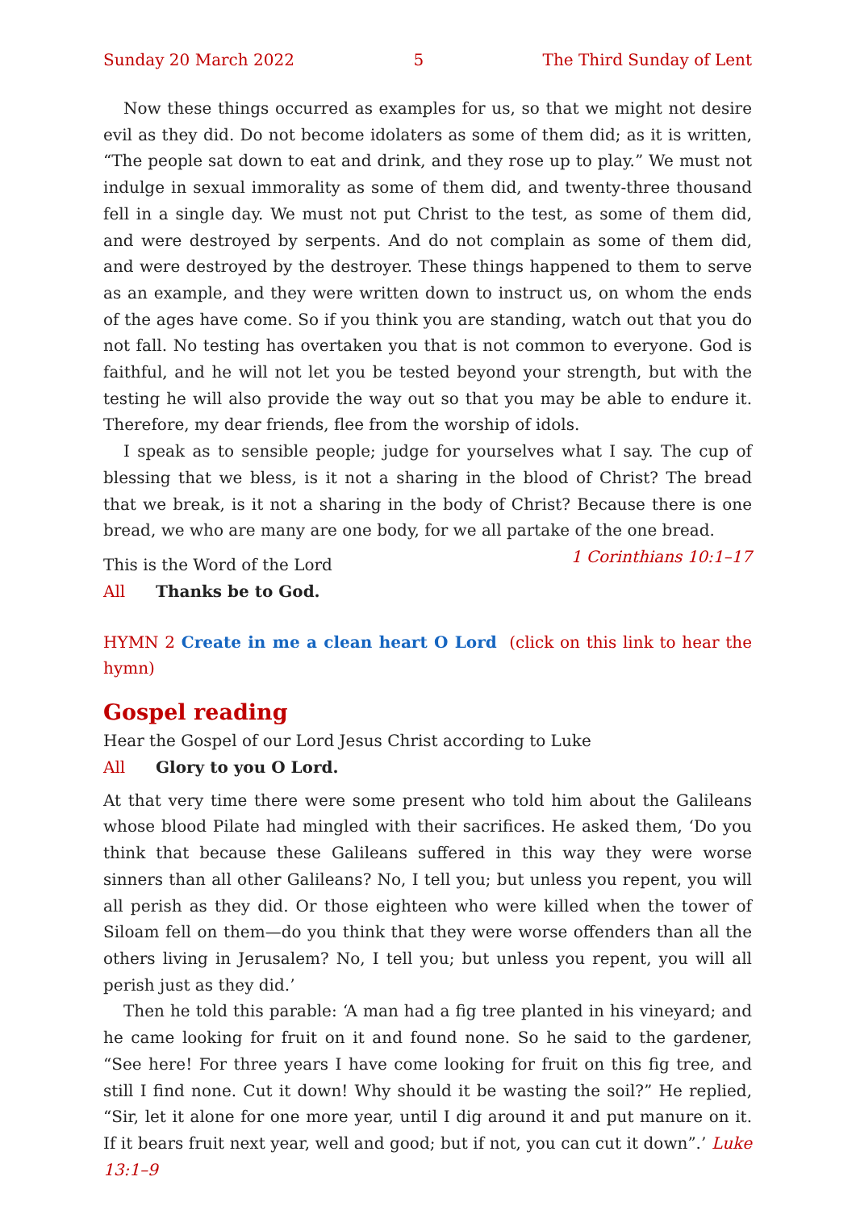Sunday 20 March 2022 5 The Third Sunday of Lent
Now these things occurred as examples for us, so that we might not desire evil as they did. Do not become idolaters as some of them did; as it is written, “The people sat down to eat and drink, and they rose up to play.” We must not indulge in sexual immorality as some of them did, and twenty-three thousand fell in a single day. We must not put Christ to the test, as some of them did, and were destroyed by serpents. And do not complain as some of them did, and were destroyed by the destroyer. These things happened to them to serve as an example, and they were written down to instruct us, on whom the ends of the ages have come. So if you think you are standing, watch out that you do not fall. No testing has overtaken you that is not common to everyone. God is faithful, and he will not let you be tested beyond your strength, but with the testing he will also provide the way out so that you may be able to endure it. Therefore, my dear friends, flee from the worship of idols.
I speak as to sensible people; judge for yourselves what I say. The cup of blessing that we bless, is it not a sharing in the blood of Christ? The bread that we break, is it not a sharing in the body of Christ? Because there is one bread, we who are many are one body, for we all partake of the one bread. 1 Corinthians 10:1–17
This is the Word of the Lord
All Thanks be to God.
HYMN 2 Create in me a clean heart O Lord (click on this link to hear the hymn)
Gospel reading
Hear the Gospel of our Lord Jesus Christ according to Luke
All Glory to you O Lord.
At that very time there were some present who told him about the Galileans whose blood Pilate had mingled with their sacrifices. He asked them, ‘Do you think that because these Galileans suffered in this way they were worse sinners than all other Galileans? No, I tell you; but unless you repent, you will all perish as they did. Or those eighteen who were killed when the tower of Siloam fell on them—do you think that they were worse offenders than all the others living in Jerusalem? No, I tell you; but unless you repent, you will all perish just as they did.’
Then he told this parable: ‘A man had a fig tree planted in his vineyard; and he came looking for fruit on it and found none. So he said to the gardener, “See here! For three years I have come looking for fruit on this fig tree, and still I find none. Cut it down! Why should it be wasting the soil?” He replied, “Sir, let it alone for one more year, until I dig around it and put manure on it. If it bears fruit next year, well and good; but if not, you can cut it down”.’ Luke 13:1–9